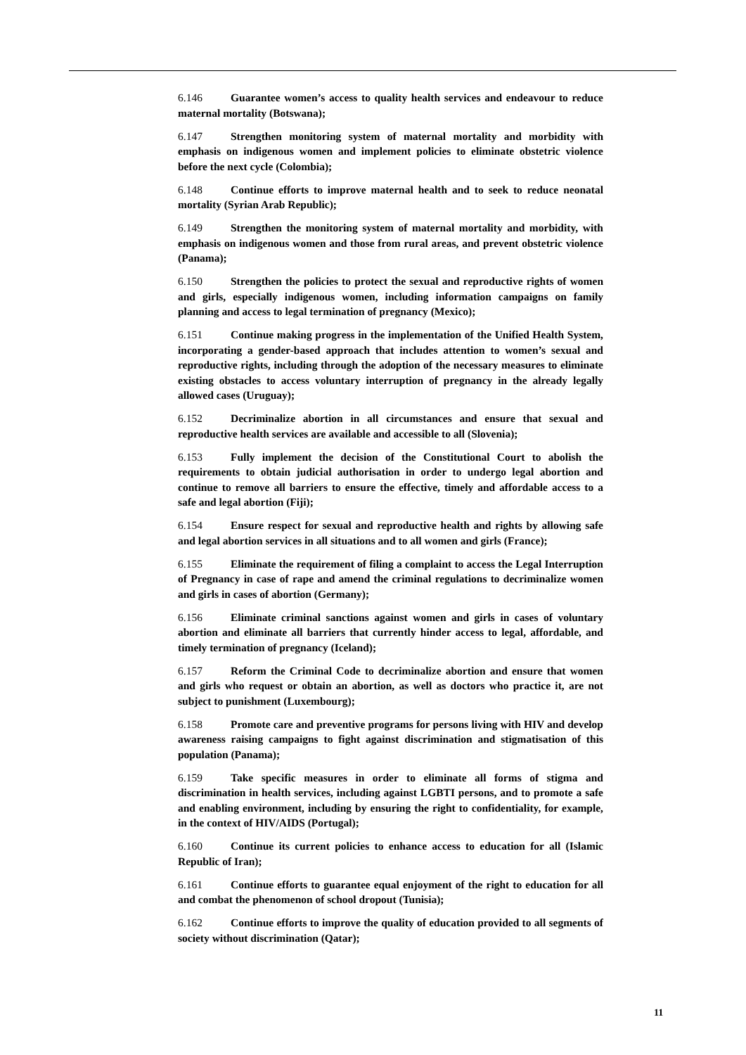6.146 Guarantee women’s access to quality health services and endeavour to reduce maternal mortality (Botswana);
6.147 Strengthen monitoring system of maternal mortality and morbidity with emphasis on indigenous women and implement policies to eliminate obstetric violence before the next cycle (Colombia);
6.148 Continue efforts to improve maternal health and to seek to reduce neonatal mortality (Syrian Arab Republic);
6.149 Strengthen the monitoring system of maternal mortality and morbidity, with emphasis on indigenous women and those from rural areas, and prevent obstetric violence (Panama);
6.150 Strengthen the policies to protect the sexual and reproductive rights of women and girls, especially indigenous women, including information campaigns on family planning and access to legal termination of pregnancy (Mexico);
6.151 Continue making progress in the implementation of the Unified Health System, incorporating a gender-based approach that includes attention to women’s sexual and reproductive rights, including through the adoption of the necessary measures to eliminate existing obstacles to access voluntary interruption of pregnancy in the already legally allowed cases (Uruguay);
6.152 Decriminalize abortion in all circumstances and ensure that sexual and reproductive health services are available and accessible to all (Slovenia);
6.153 Fully implement the decision of the Constitutional Court to abolish the requirements to obtain judicial authorisation in order to undergo legal abortion and continue to remove all barriers to ensure the effective, timely and affordable access to a safe and legal abortion (Fiji);
6.154 Ensure respect for sexual and reproductive health and rights by allowing safe and legal abortion services in all situations and to all women and girls (France);
6.155 Eliminate the requirement of filing a complaint to access the Legal Interruption of Pregnancy in case of rape and amend the criminal regulations to decriminalize women and girls in cases of abortion (Germany);
6.156 Eliminate criminal sanctions against women and girls in cases of voluntary abortion and eliminate all barriers that currently hinder access to legal, affordable, and timely termination of pregnancy (Iceland);
6.157 Reform the Criminal Code to decriminalize abortion and ensure that women and girls who request or obtain an abortion, as well as doctors who practice it, are not subject to punishment (Luxembourg);
6.158 Promote care and preventive programs for persons living with HIV and develop awareness raising campaigns to fight against discrimination and stigmatisation of this population (Panama);
6.159 Take specific measures in order to eliminate all forms of stigma and discrimination in health services, including against LGBTI persons, and to promote a safe and enabling environment, including by ensuring the right to confidentiality, for example, in the context of HIV/AIDS (Portugal);
6.160 Continue its current policies to enhance access to education for all (Islamic Republic of Iran);
6.161 Continue efforts to guarantee equal enjoyment of the right to education for all and combat the phenomenon of school dropout (Tunisia);
6.162 Continue efforts to improve the quality of education provided to all segments of society without discrimination (Qatar);
11